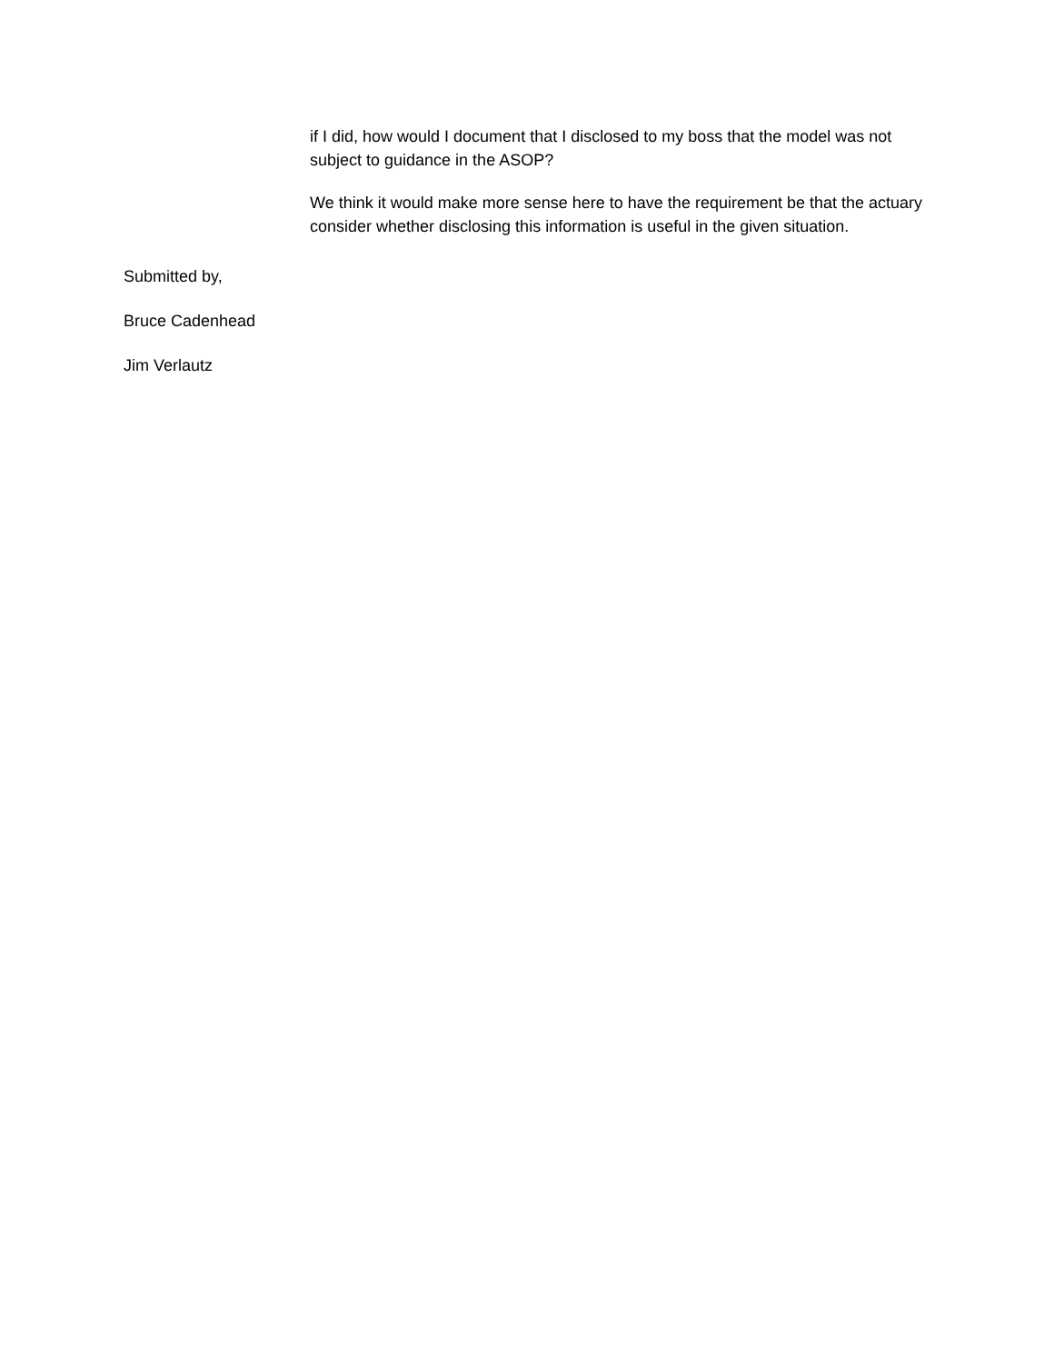if I did, how would I document that I disclosed to my boss that the model was not subject to guidance in the ASOP?
We think it would make more sense here to have the requirement be that the actuary consider whether disclosing this information is useful in the given situation.
Submitted by,
Bruce Cadenhead
Jim Verlautz